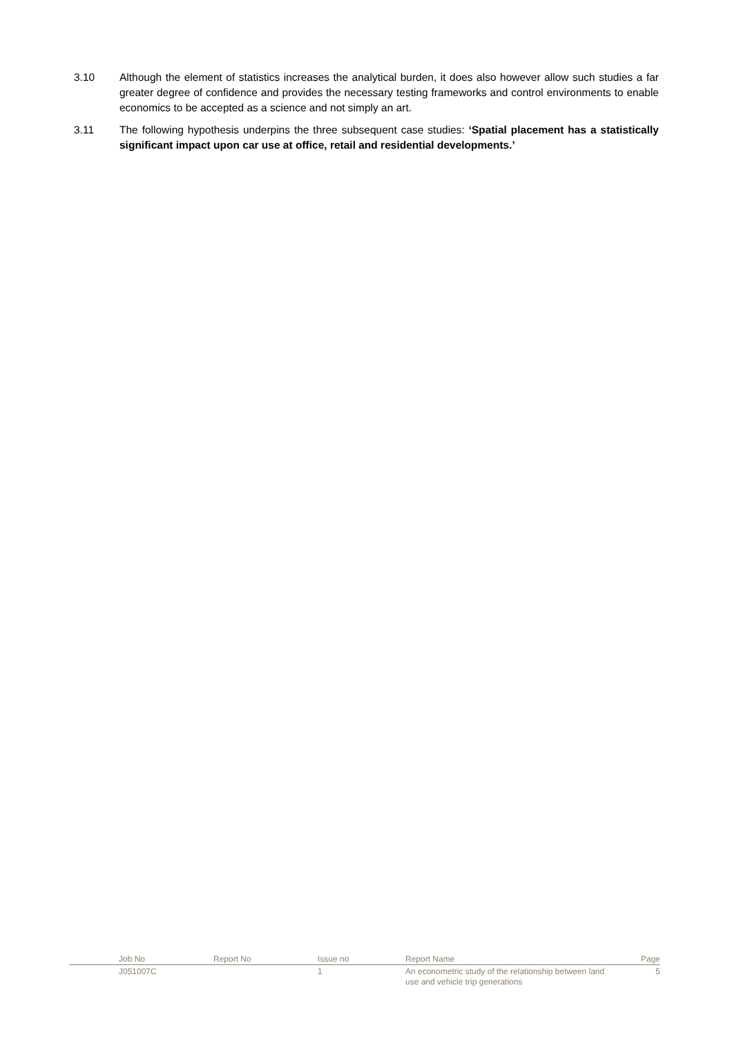3.10 Although the element of statistics increases the analytical burden, it does also however allow such studies a far greater degree of confidence and provides the necessary testing frameworks and control environments to enable economics to be accepted as a science and not simply an art.
3.11 The following hypothesis underpins the three subsequent case studies: ‘Spatial placement has a statistically significant impact upon car use at office, retail and residential developments.’
| | Job No | Report No | Issue no | Report Name | Page |
| --- | --- | --- | --- | --- | --- |
| | J051007C | | 1 | An econometric study of the relationship between land use and vehicle trip generations | 5 |